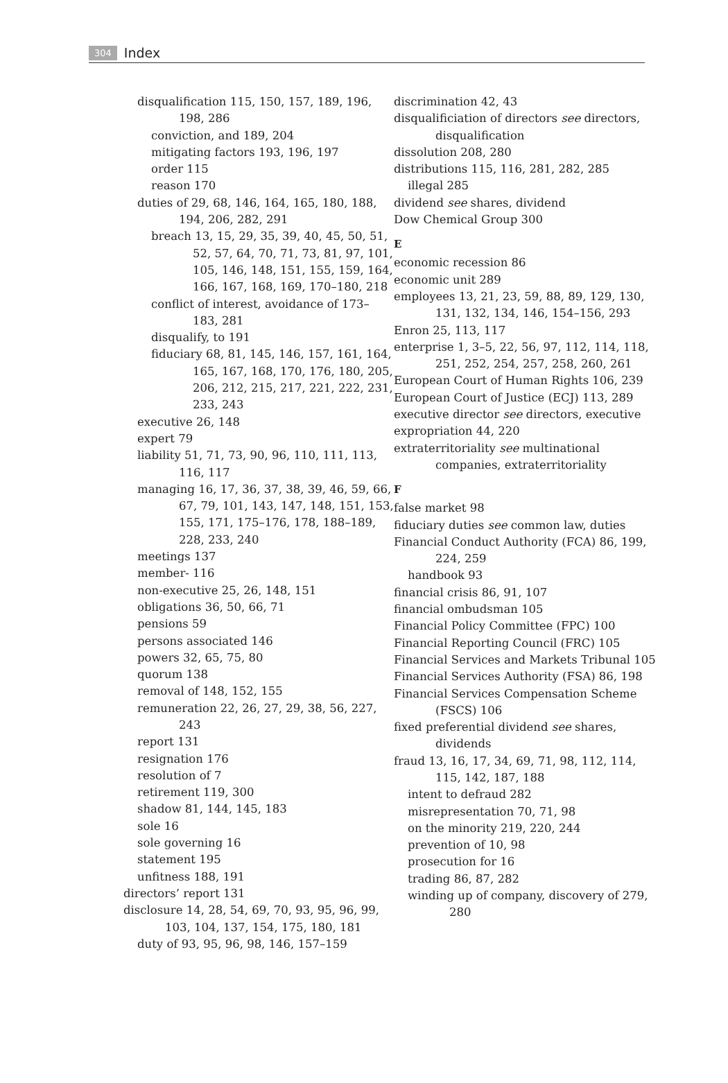304 Index
disqualification 115, 150, 157, 189, 196, 198, 286
conviction, and 189, 204
mitigating factors 193, 196, 197
order 115
reason 170
duties of 29, 68, 146, 164, 165, 180, 188, 194, 206, 282, 291
breach 13, 15, 29, 35, 39, 40, 45, 50, 51, 52, 57, 64, 70, 71, 73, 81, 97, 101, 105, 146, 148, 151, 155, 159, 164, 166, 167, 168, 169, 170–180, 218
conflict of interest, avoidance of 173–183, 281
disqualify, to 191
fiduciary 68, 81, 145, 146, 157, 161, 164, 165, 167, 168, 170, 176, 180, 205, 206, 212, 215, 217, 221, 222, 231, 233, 243
executive 26, 148
expert 79
liability 51, 71, 73, 90, 96, 110, 111, 113, 116, 117
managing 16, 17, 36, 37, 38, 39, 46, 59, 66, 67, 79, 101, 143, 147, 148, 151, 153, 155, 171, 175–176, 178, 188–189, 228, 233, 240
meetings 137
member- 116
non-executive 25, 26, 148, 151
obligations 36, 50, 66, 71
pensions 59
persons associated 146
powers 32, 65, 75, 80
quorum 138
removal of 148, 152, 155
remuneration 22, 26, 27, 29, 38, 56, 227, 243
report 131
resignation 176
resolution of 7
retirement 119, 300
shadow 81, 144, 145, 183
sole 16
sole governing 16
statement 195
unfitness 188, 191
directors’ report 131
disclosure 14, 28, 54, 69, 70, 93, 95, 96, 99, 103, 104, 137, 154, 175, 180, 181
duty of 93, 95, 96, 98, 146, 157–159
discrimination 42, 43
disqualificiation of directors see directors, disqualification
dissolution 208, 280
distributions 115, 116, 281, 282, 285
illegal 285
dividend see shares, dividend
Dow Chemical Group 300
E
economic recession 86
economic unit 289
employees 13, 21, 23, 59, 88, 89, 129, 130, 131, 132, 134, 146, 154–156, 293
Enron 25, 113, 117
enterprise 1, 3–5, 22, 56, 97, 112, 114, 118, 251, 252, 254, 257, 258, 260, 261
European Court of Human Rights 106, 239
European Court of Justice (ECJ) 113, 289
executive director see directors, executive
expropriation 44, 220
extraterritoriality see multinational companies, extraterritoriality
F
false market 98
fiduciary duties see common law, duties
Financial Conduct Authority (FCA) 86, 199, 224, 259
handbook 93
financial crisis 86, 91, 107
financial ombudsman 105
Financial Policy Committee (FPC) 100
Financial Reporting Council (FRC) 105
Financial Services and Markets Tribunal 105
Financial Services Authority (FSA) 86, 198
Financial Services Compensation Scheme (FSCS) 106
fixed preferential dividend see shares, dividends
fraud 13, 16, 17, 34, 69, 71, 98, 112, 114, 115, 142, 187, 188
intent to defraud 282
misrepresentation 70, 71, 98
on the minority 219, 220, 244
prevention of 10, 98
prosecution for 16
trading 86, 87, 282
winding up of company, discovery of 279, 280